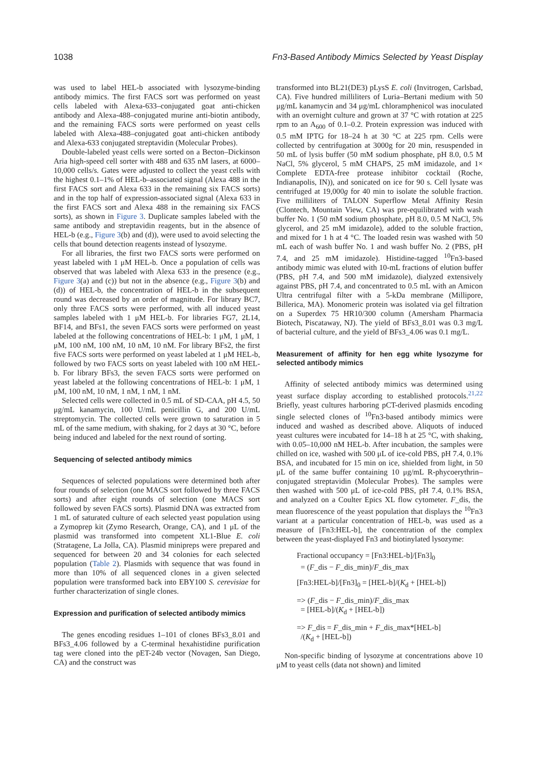1038 Fn3-Based Antibody Mimics Selected by Yeast Display
was used to label HEL-b associated with lysozyme-binding antibody mimics. The first FACS sort was performed on yeast cells labeled with Alexa-633–conjugated goat anti-chicken antibody and Alexa-488–conjugated murine anti-biotin antibody, and the remaining FACS sorts were performed on yeast cells labeled with Alexa-488–conjugated goat anti-chicken antibody and Alexa-633 conjugated streptavidin (Molecular Probes).
Double-labeled yeast cells were sorted on a Becton–Dickinson Aria high-speed cell sorter with 488 and 635 nM lasers, at 6000–10,000 cells/s. Gates were adjusted to collect the yeast cells with the highest 0.1–1% of HEL-b–associated signal (Alexa 488 in the first FACS sort and Alexa 633 in the remaining six FACS sorts) and in the top half of expression-associated signal (Alexa 633 in the first FACS sort and Alexa 488 in the remaining six FACS sorts), as shown in Figure 3. Duplicate samples labeled with the same antibody and streptavidin reagents, but in the absence of HEL-b (e.g., Figure 3(b) and (d)), were used to avoid selecting the cells that bound detection reagents instead of lysozyme.
For all libraries, the first two FACS sorts were performed on yeast labeled with 1 μM HEL-b. Once a population of cells was observed that was labeled with Alexa 633 in the presence (e.g., Figure 3(a) and (c)) but not in the absence (e.g., Figure 3(b) and (d)) of HEL-b, the concentration of HEL-b in the subsequent round was decreased by an order of magnitude. For library BC7, only three FACS sorts were performed, with all induced yeast samples labeled with 1 μM HEL-b. For libraries FG7, 2L14, BF14, and BFs1, the seven FACS sorts were performed on yeast labeled at the following concentrations of HEL-b: 1 μM, 1 μM, 1 μM, 100 nM, 100 nM, 10 nM, 10 nM. For library BFs2, the first five FACS sorts were performed on yeast labeled at 1 μM HEL-b, followed by two FACS sorts on yeast labeled with 100 nM HEL-b. For library BFs3, the seven FACS sorts were performed on yeast labeled at the following concentrations of HEL-b: 1 μM, 1 μM, 100 nM, 10 nM, 1 nM, 1 nM, 1 nM.
Selected cells were collected in 0.5 mL of SD-CAA, pH 4.5, 50 μg/mL kanamycin, 100 U/mL penicillin G, and 200 U/mL streptomycin. The collected cells were grown to saturation in 5 mL of the same medium, with shaking, for 2 days at 30 °C, before being induced and labeled for the next round of sorting.
Sequencing of selected antibody mimics
Sequences of selected populations were determined both after four rounds of selection (one MACS sort followed by three FACS sorts) and after eight rounds of selection (one MACS sort followed by seven FACS sorts). Plasmid DNA was extracted from 1 mL of saturated culture of each selected yeast population using a Zymoprep kit (Zymo Research, Orange, CA), and 1 μL of the plasmid was transformed into competent XL1-Blue E. coli (Stratagene, La Jolla, CA). Plasmid minipreps were prepared and sequenced for between 20 and 34 colonies for each selected population (Table 2). Plasmids with sequence that was found in more than 10% of all sequenced clones in a given selected population were transformed back into EBY100 S. cerevisiae for further characterization of single clones.
Expression and purification of selected antibody mimics
The genes encoding residues 1–101 of clones BFs3_8.01 and BFs3_4.06 followed by a C-terminal hexahistidine purification tag were cloned into the pET-24b vector (Novagen, San Diego, CA) and the construct was
transformed into BL21(DE3) pLysS E. coli (Invitrogen, Carlsbad, CA). Five hundred milliliters of Luria–Bertani medium with 50 μg/mL kanamycin and 34 μg/mL chloramphenicol was inoculated with an overnight culture and grown at 37 °C with rotation at 225 rpm to an A<sub>600</sub> of 0.1–0.2. Protein expression was induced with 0.5 mM IPTG for 18–24 h at 30 °C at 225 rpm. Cells were collected by centrifugation at 3000g for 20 min, resuspended in 50 mL of lysis buffer (50 mM sodium phosphate, pH 8.0, 0.5 M NaCl, 5% glycerol, 5 mM CHAPS, 25 mM imidazole, and 1× Complete EDTA-free protease inhibitor cocktail (Roche, Indianapolis, IN)), and sonicated on ice for 90 s. Cell lysate was centrifuged at 19,000g for 40 min to isolate the soluble fraction. Five milliliters of TALON Superflow Metal Affinity Resin (Clontech, Mountain View, CA) was pre-equilibrated with wash buffer No. 1 (50 mM sodium phosphate, pH 8.0, 0.5 M NaCl, 5% glycerol, and 25 mM imidazole), added to the soluble fraction, and mixed for 1 h at 4 °C. The loaded resin was washed with 50 mL each of wash buffer No. 1 and wash buffer No. 2 (PBS, pH 7.4, and 25 mM imidazole). Histidine-tagged <sup>10</sup>Fn3-based antibody mimic was eluted with 10-mL fractions of elution buffer (PBS, pH 7.4, and 500 mM imidazole), dialyzed extensively against PBS, pH 7.4, and concentrated to 0.5 mL with an Amicon Ultra centrifugal filter with a 5-kDa membrane (Millipore, Billerica, MA). Monomeric protein was isolated via gel filtration on a Superdex 75 HR10/300 column (Amersham Pharmacia Biotech, Piscataway, NJ). The yield of BFs3_8.01 was 0.3 mg/L of bacterial culture, and the yield of BFs3_4.06 was 0.1 mg/L.
Measurement of affinity for hen egg white lysozyme for selected antibody mimics
Affinity of selected antibody mimics was determined using yeast surface display according to established protocols.<sup>21,22</sup> Briefly, yeast cultures harboring pCT-derived plasmids encoding single selected clones of <sup>10</sup>Fn3-based antibody mimics were induced and washed as described above. Aliquots of induced yeast cultures were incubated for 14–18 h at 25 °C, with shaking, with 0.05–10,000 nM HEL-b. After incubation, the samples were chilled on ice, washed with 500 μL of ice-cold PBS, pH 7.4, 0.1% BSA, and incubated for 15 min on ice, shielded from light, in 50 μL of the same buffer containing 10 μg/mL R-phycoerythrin–conjugated streptavidin (Molecular Probes). The samples were then washed with 500 μL of ice-cold PBS, pH 7.4, 0.1% BSA, and analyzed on a Coulter Epics XL flow cytometer. F_dis, the mean fluorescence of the yeast population that displays the <sup>10</sup>Fn3 variant at a particular concentration of HEL-b, was used as a measure of [Fn3:HEL-b], the concentration of the complex between the yeast-displayed Fn3 and biotinylated lysozyme:
Fractional occupancy = [Fn3:HEL-b]/[Fn3]<sub>0</sub>
= (F_dis − F_dis_min)/F_dis_max
[Fn3:HEL-b]/[Fn3]<sub>0</sub> = [HEL-b]/(K<sub>d</sub> + [HEL-b])
=> (F_dis − F_dis_min)/F_dis_max
= [HEL-b]/(K<sub>d</sub> + [HEL-b])
=> F_dis = F_dis_min + F_dis_max*[HEL-b]
/(K<sub>d</sub> + [HEL-b])
Non-specific binding of lysozyme at concentrations above 10 μM to yeast cells (data not shown) and limited